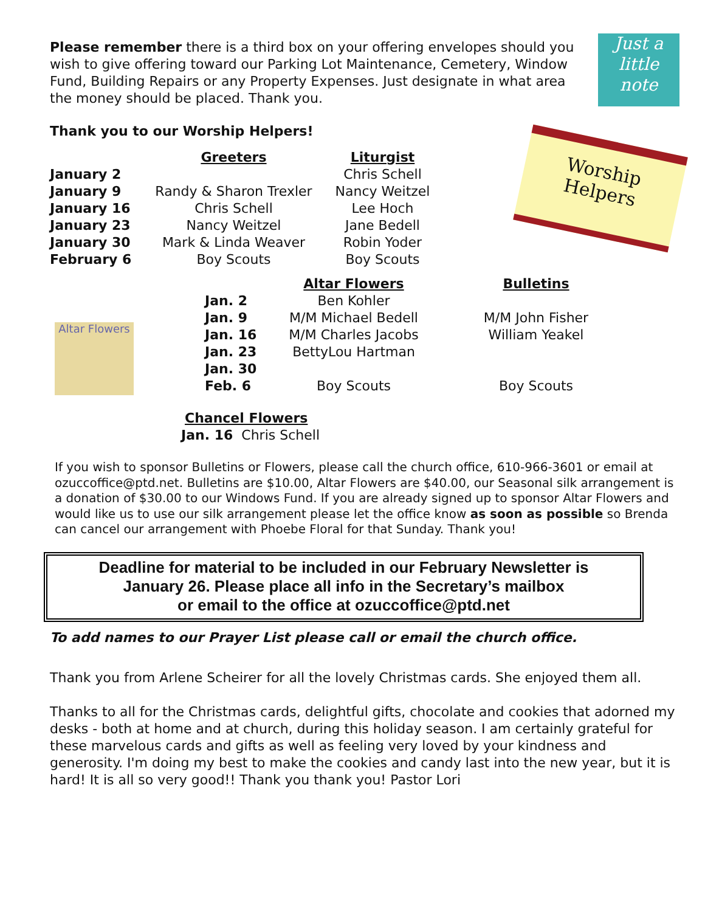Just a
little
note
Please remember there is a third box on your offering envelopes should you wish to give offering toward our Parking Lot Maintenance, Cemetery, Window Fund, Building Repairs or any Property Expenses. Just designate in what area the money should be placed. Thank you.
Thank you to our Worship Helpers!
Worship
Helpers
| | Greeters | Liturgist |
| --- | --- | --- |
| January 2 | | Chris Schell |
| January 9 | Randy & Sharon Trexler | Nancy Weitzel |
| January 16 | Chris Schell | Lee Hoch |
| January 23 | Nancy Weitzel | Jane Bedell |
| January 30 | Mark & Linda Weaver | Robin Yoder |
| February 6 | Boy Scouts | Boy Scouts |
Altar Flowers
| | Altar Flowers | Bulletins |
| --- | --- | --- |
| Jan. 2 | Ben Kohler | |
| Jan. 9 | M/M Michael Bedell | M/M John Fisher |
| Jan. 16 | M/M Charles Jacobs | William Yeakel |
| Jan. 23 | BettyLou Hartman | |
| Jan. 30 | | |
| Feb. 6 | Boy Scouts | Boy Scouts |
Chancel Flowers
Jan. 16 Chris Schell
If you wish to sponsor Bulletins or Flowers, please call the church office, 610-966-3601 or email at ozuccoffice@ptd.net. Bulletins are $10.00, Altar Flowers are $40.00, our Seasonal silk arrangement is a donation of $30.00 to our Windows Fund. If you are already signed up to sponsor Altar Flowers and would like us to use our silk arrangement please let the office know as soon as possible so Brenda can cancel our arrangement with Phoebe Floral for that Sunday. Thank you!
Deadline for material to be included in our February Newsletter is
January 26. Please place all info in the Secretary’s mailbox
or email to the office at ozuccoffice@ptd.net
To add names to our Prayer List please call or email the church office.
Thank you from Arlene Scheirer for all the lovely Christmas cards. She enjoyed them all.
Thanks to all for the Christmas cards, delightful gifts, chocolate and cookies that adorned my desks - both at home and at church, during this holiday season. I am certainly grateful for these marvelous cards and gifts as well as feeling very loved by your kindness and generosity. I'm doing my best to make the cookies and candy last into the new year, but it is hard! It is all so very good!! Thank you thank you! Pastor Lori